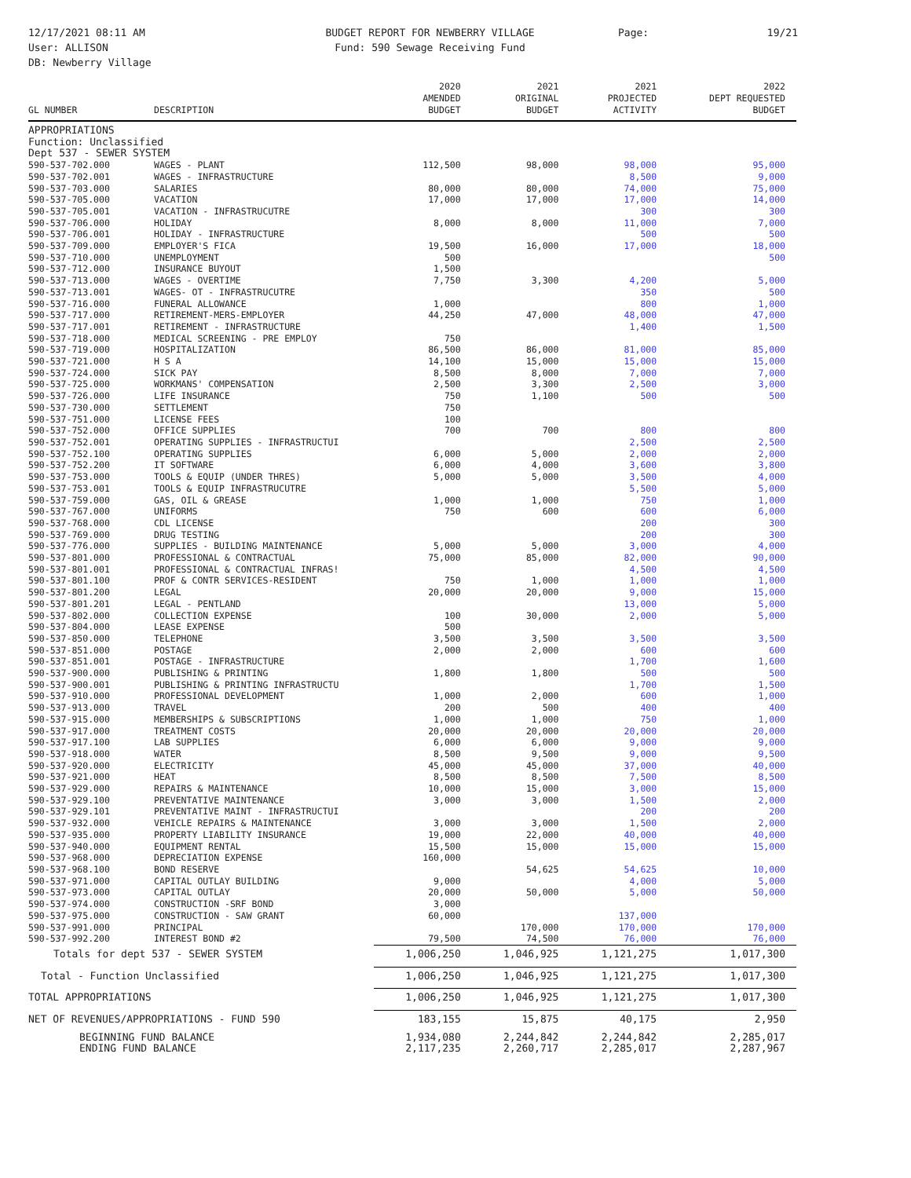12/17/2021 08:11 AM
User: ALLISON
DB: Newberry Village
BUDGET REPORT FOR NEWBERRY VILLAGE
Fund: 590 Sewage Receiving Fund
Page: 19/21
| GL NUMBER | DESCRIPTION | 2020 AMENDED BUDGET | 2021 ORIGINAL BUDGET | 2021 PROJECTED ACTIVITY | 2022 DEPT REQUESTED BUDGET |
| --- | --- | --- | --- | --- | --- |
| APPROPRIATIONS | | | | | |
| Function: Unclassified | | | | | |
| Dept 537 - SEWER SYSTEM | | | | | |
| 590-537-702.000 | WAGES - PLANT | 112,500 | 98,000 | 98,000 | 95,000 |
| 590-537-702.001 | WAGES - INFRASTRUCTURE | | | 8,500 | 9,000 |
| 590-537-703.000 | SALARIES | 80,000 | 80,000 | 74,000 | 75,000 |
| 590-537-705.000 | VACATION | 17,000 | 17,000 | 17,000 | 14,000 |
| 590-537-705.001 | VACATION - INFRASTRUCUTRE | | | 300 | 300 |
| 590-537-706.000 | HOLIDAY | 8,000 | 8,000 | 11,000 | 7,000 |
| 590-537-706.001 | HOLIDAY - INFRASTRUCTURE | | | 500 | 500 |
| 590-537-709.000 | EMPLOYER'S FICA | 19,500 | 16,000 | 17,000 | 18,000 |
| 590-537-710.000 | UNEMPLOYMENT | 500 | | | 500 |
| 590-537-712.000 | INSURANCE BUYOUT | 1,500 | | | |
| 590-537-713.000 | WAGES - OVERTIME | 7,750 | 3,300 | 4,200 | 5,000 |
| 590-537-713.001 | WAGES- OT - INFRASTRUCUTRE | | | 350 | 500 |
| 590-537-716.000 | FUNERAL ALLOWANCE | 1,000 | | 800 | 1,000 |
| 590-537-717.000 | RETIREMENT-MERS-EMPLOYER | 44,250 | 47,000 | 48,000 | 47,000 |
| 590-537-717.001 | RETIREMENT - INFRASTRUCTURE | | | 1,400 | 1,500 |
| 590-537-718.000 | MEDICAL SCREENING - PRE EMPLOY | 750 | | | |
| 590-537-719.000 | HOSPITALIZATION | 86,500 | 86,000 | 81,000 | 85,000 |
| 590-537-721.000 | H S A | 14,100 | 15,000 | 15,000 | 15,000 |
| 590-537-724.000 | SICK PAY | 8,500 | 8,000 | 7,000 | 7,000 |
| 590-537-725.000 | WORKMANS' COMPENSATION | 2,500 | 3,300 | 2,500 | 3,000 |
| 590-537-726.000 | LIFE INSURANCE | 750 | 1,100 | 500 | 500 |
| 590-537-730.000 | SETTLEMENT | 750 | | | |
| 590-537-751.000 | LICENSE FEES | 100 | | | |
| 590-537-752.000 | OFFICE SUPPLIES | 700 | 700 | 800 | 800 |
| 590-537-752.001 | OPERATING SUPPLIES - INFRASTRUCTUI | | | 2,500 | 2,500 |
| 590-537-752.100 | OPERATING SUPPLIES | 6,000 | 5,000 | 2,000 | 2,000 |
| 590-537-752.200 | IT SOFTWARE | 6,000 | 4,000 | 3,600 | 3,800 |
| 590-537-753.000 | TOOLS & EQUIP (UNDER THRES) | 5,000 | 5,000 | 3,500 | 4,000 |
| 590-537-753.001 | TOOLS & EQUIP INFRASTRUCUTRE | | | 5,500 | 5,000 |
| 590-537-759.000 | GAS, OIL & GREASE | 1,000 | 1,000 | 750 | 1,000 |
| 590-537-767.000 | UNIFORMS | 750 | 600 | 600 | 6,000 |
| 590-537-768.000 | CDL LICENSE | | | 200 | 300 |
| 590-537-769.000 | DRUG TESTING | | | 200 | 300 |
| 590-537-776.000 | SUPPLIES - BUILDING MAINTENANCE | 5,000 | 5,000 | 3,000 | 4,000 |
| 590-537-801.000 | PROFESSIONAL & CONTRACTUAL | 75,000 | 85,000 | 82,000 | 90,000 |
| 590-537-801.001 | PROFESSIONAL & CONTRACTUAL INFRAS! | | | 4,500 | 4,500 |
| 590-537-801.100 | PROF & CONTR SERVICES-RESIDENT | 750 | 1,000 | 1,000 | 1,000 |
| 590-537-801.200 | LEGAL | 20,000 | 20,000 | 9,000 | 15,000 |
| 590-537-801.201 | LEGAL - PENTLAND | | | 13,000 | 5,000 |
| 590-537-802.000 | COLLECTION EXPENSE | 100 | 30,000 | 2,000 | 5,000 |
| 590-537-804.000 | LEASE EXPENSE | 500 | | | |
| 590-537-850.000 | TELEPHONE | 3,500 | 3,500 | 3,500 | 3,500 |
| 590-537-851.000 | POSTAGE | 2,000 | 2,000 | 600 | 600 |
| 590-537-851.001 | POSTAGE - INFRASTRUCTURE | | | 1,700 | 1,600 |
| 590-537-900.000 | PUBLISHING & PRINTING | 1,800 | 1,800 | 500 | 500 |
| 590-537-900.001 | PUBLISHING & PRINTING INFRASTRUCTU | | | 1,700 | 1,500 |
| 590-537-910.000 | PROFESSIONAL DEVELOPMENT | 1,000 | 2,000 | 600 | 1,000 |
| 590-537-913.000 | TRAVEL | 200 | 500 | 400 | 400 |
| 590-537-915.000 | MEMBERSHIPS & SUBSCRIPTIONS | 1,000 | 1,000 | 750 | 1,000 |
| 590-537-917.000 | TREATMENT COSTS | 20,000 | 20,000 | 20,000 | 20,000 |
| 590-537-917.100 | LAB SUPPLIES | 6,000 | 6,000 | 9,000 | 9,000 |
| 590-537-918.000 | WATER | 8,500 | 9,500 | 9,000 | 9,500 |
| 590-537-920.000 | ELECTRICITY | 45,000 | 45,000 | 37,000 | 40,000 |
| 590-537-921.000 | HEAT | 8,500 | 8,500 | 7,500 | 8,500 |
| 590-537-929.000 | REPAIRS & MAINTENANCE | 10,000 | 15,000 | 3,000 | 15,000 |
| 590-537-929.100 | PREVENTATIVE MAINTENANCE | 3,000 | 3,000 | 1,500 | 2,000 |
| 590-537-929.101 | PREVENTATIVE MAINT - INFRASTRUCTUI | | | 200 | 200 |
| 590-537-932.000 | VEHICLE REPAIRS & MAINTENANCE | 3,000 | 3,000 | 1,500 | 2,000 |
| 590-537-935.000 | PROPERTY LIABILITY INSURANCE | 19,000 | 22,000 | 40,000 | 40,000 |
| 590-537-940.000 | EQUIPMENT RENTAL | 15,500 | 15,000 | 15,000 | 15,000 |
| 590-537-968.000 | DEPRECIATION EXPENSE | 160,000 | | | |
| 590-537-968.100 | BOND RESERVE | | 54,625 | 54,625 | 10,000 |
| 590-537-971.000 | CAPITAL OUTLAY BUILDING | 9,000 | | 4,000 | 5,000 |
| 590-537-973.000 | CAPITAL OUTLAY | 20,000 | 50,000 | 5,000 | 50,000 |
| 590-537-974.000 | CONSTRUCTION -SRF BOND | 3,000 | | | |
| 590-537-975.000 | CONSTRUCTION - SAW GRANT | 60,000 | | 137,000 | |
| 590-537-991.000 | PRINCIPAL | | 170,000 | 170,000 | 170,000 |
| 590-537-992.200 | INTEREST BOND #2 | 79,500 | 74,500 | 76,000 | 76,000 |
| Totals for dept 537 - SEWER SYSTEM | | 1,006,250 | 1,046,925 | 1,121,275 | 1,017,300 |
| Total - Function Unclassified | | 1,006,250 | 1,046,925 | 1,121,275 | 1,017,300 |
| TOTAL APPROPRIATIONS | | 1,006,250 | 1,046,925 | 1,121,275 | 1,017,300 |
| NET OF REVENUES/APPROPRIATIONS - FUND 590 | | 183,155 | 15,875 | 40,175 | 2,950 |
| BEGINNING FUND BALANCE | | 1,934,080 | 2,244,842 | 2,244,842 | 2,285,017 |
| ENDING FUND BALANCE | | 2,117,235 | 2,260,717 | 2,285,017 | 2,287,967 |